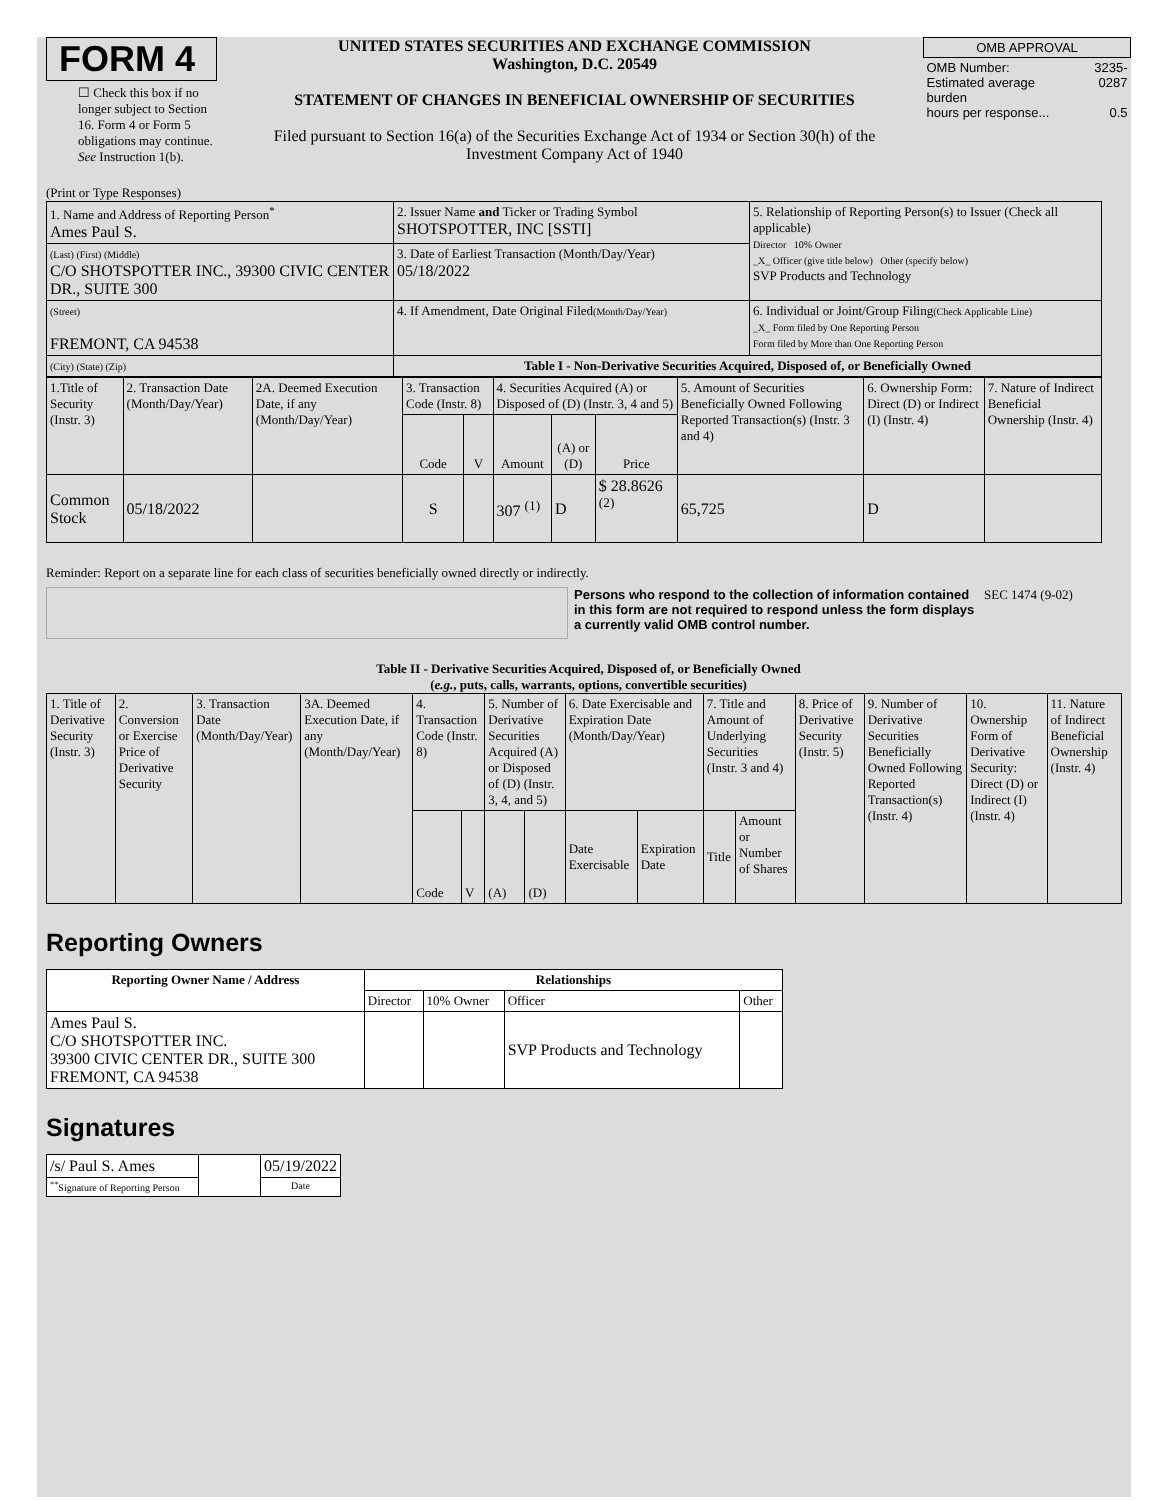FORM 4
☐ Check this box if no longer subject to Section 16. Form 4 or Form 5 obligations may continue. See Instruction 1(b).
UNITED STATES SECURITIES AND EXCHANGE COMMISSION
Washington, D.C. 20549
STATEMENT OF CHANGES IN BENEFICIAL OWNERSHIP OF SECURITIES
Filed pursuant to Section 16(a) of the Securities Exchange Act of 1934 or Section 30(h) of the Investment Company Act of 1940
| OMB APPROVAL | |
| OMB Number: Estimated average burden hours per response... | 3235-0287 0.5 |
(Print or Type Responses)
| 1. Name and Address of Reporting Person<sup>*</sup> Ames Paul S. | 2. Issuer Name and Ticker or Trading Symbol SHOTSPOTTER, INC [SSTI] | 5. Relationship of Reporting Person(s) to Issuer (Check all applicable) Director 10% Owner _X_ Officer (give title below) Other (specify below) SVP Products and Technology |
| (Last) (First) (Middle) C/O SHOTSPOTTER INC., 39300 CIVIC CENTER DR., SUITE 300 | 3. Date of Earliest Transaction (Month/Day/Year) 05/18/2022 | |
| (Street) FREMONT, CA 94538 | 4. If Amendment, Date Original Filed (Month/Day/Year) | 6. Individual or Joint/Group Filing (Check Applicable Line) _X_ Form filed by One Reporting Person Form filed by More than One Reporting Person |
| (City) (State) (Zip) | Table I - Non-Derivative Securities Acquired, Disposed of, or Beneficially Owned | |
| 1.Title of Security (Instr. 3) | 2. Transaction Date (Month/Day/Year) | 2A. Deemed Execution Date, if any (Month/Day/Year) | 3. Transaction Code (Instr. 8) | | 4. Securities Acquired (A) or Disposed of (D) (Instr. 3, 4 and 5) | | | 5. Amount of Securities Beneficially Owned Following Reported Transaction(s) (Instr. 3 and 4) | 6. Ownership Form: Direct (D) or Indirect (I) (Instr. 4) | 7. Nature of Indirect Beneficial Ownership (Instr. 4) |
| --- | --- | --- | --- | --- | --- | --- | --- | --- | --- | --- |
| | | | Code | V | Amount | (A) or (D) | Price | | | |
| Common Stock | 05/18/2022 | | S | | 307 <sup>(1)</sup> | D | $ 28.8626 <sup>(2)</sup> | 65,725 | D | |
Reminder: Report on a separate line for each class of securities beneficially owned directly or indirectly.
Persons who respond to the collection of information contained in this form are not required to respond unless the form displays a currently valid OMB control number.
SEC 1474 (9-02)
Table II - Derivative Securities Acquired, Disposed of, or Beneficially Owned
(e.g., puts, calls, warrants, options, convertible securities)
| 1. Title of Derivative Security (Instr. 3) | 2. Conversion or Exercise Price of Derivative Security | 3. Transaction Date (Month/Day/Year) | 3A. Deemed Execution Date, if any (Month/Day/Year) | 4. Transaction Code (Instr. 8) | | 5. Number of Derivative Securities Acquired (A) or Disposed of (D) (Instr. 3, 4, and 5) | | 6. Date Exercisable and Expiration Date (Month/Day/Year) | | 7. Title and Amount of Underlying Securities (Instr. 3 and 4) | | 8. Price of Derivative Security (Instr. 5) | 9. Number of Derivative Securities Beneficially Owned Following Reported Transaction(s) (Instr. 4) | 10. Ownership Form of Derivative Security: Direct (D) or Indirect (I) (Instr. 4) | 11. Nature of Indirect Beneficial Ownership (Instr. 4) |
| | | | | Code | V | (A) | (D) | Date Exercisable | Expiration Date | Title | Amount or Number of Shares | | | | |
Reporting Owners
| Reporting Owner Name / Address | Relationships | | | |
| --- | --- | --- | --- | --- |
| | Director | 10% Owner | Officer | Other |
| Ames Paul S. C/O SHOTSPOTTER INC. 39300 CIVIC CENTER DR., SUITE 300 FREMONT, CA 94538 | | | SVP Products and Technology | |
Signatures
| /s/ Paul S. Ames | | 05/19/2022 |
| <sup>**</sup> Signature of Reporting Person | | Date |